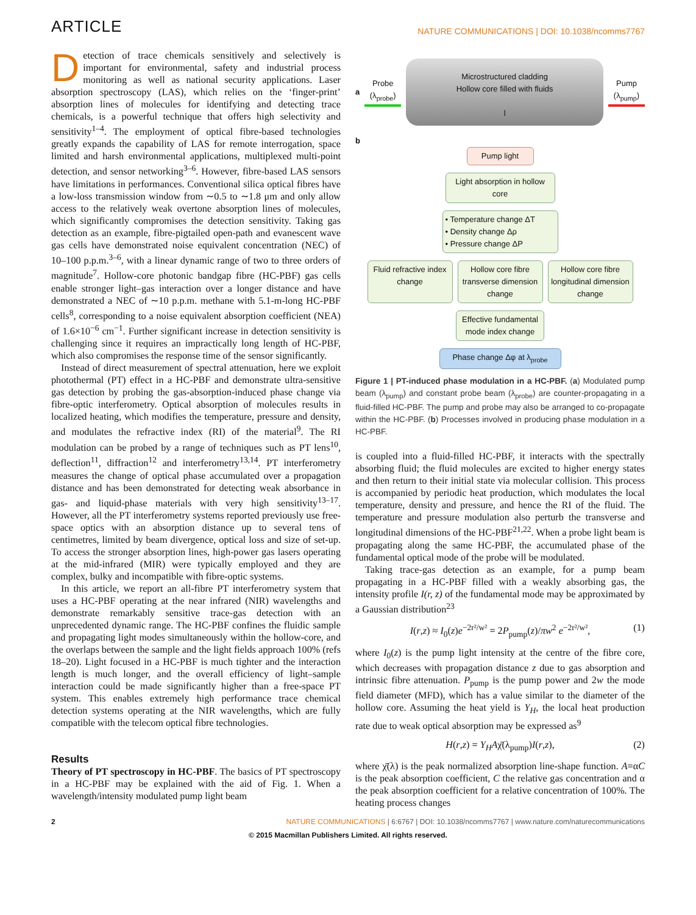ARTICLE
NATURE COMMUNICATIONS | DOI: 10.1038/ncomms7767
Detection of trace chemicals sensitively and selectively is important for environmental, safety and industrial process monitoring as well as national security applications. Laser absorption spectroscopy (LAS), which relies on the ‘finger-print’ absorption lines of molecules for identifying and detecting trace chemicals, is a powerful technique that offers high selectivity and sensitivity<sup>1–4</sup>. The employment of optical fibre-based technologies greatly expands the capability of LAS for remote interrogation, space limited and harsh environmental applications, multiplexed multi-point detection, and sensor networking<sup>3–6</sup>. However, fibre-based LAS sensors have limitations in performances. Conventional silica optical fibres have a low-loss transmission window from ∼0.5 to ∼1.8 μm and only allow access to the relatively weak overtone absorption lines of molecules, which significantly compromises the detection sensitivity. Taking gas detection as an example, fibre-pigtailed open-path and evanescent wave gas cells have demonstrated noise equivalent concentration (NEC) of 10–100 p.p.m.<sup>3–6</sup>, with a linear dynamic range of two to three orders of magnitude<sup>7</sup>. Hollow-core photonic bandgap fibre (HC-PBF) gas cells enable stronger light–gas interaction over a longer distance and have demonstrated a NEC of ∼10 p.p.m. methane with 5.1-m-long HC-PBF cells<sup>8</sup>, corresponding to a noise equivalent absorption coefficient (NEA) of 1.6×10<sup>−6</sup> cm<sup>−1</sup>. Further significant increase in detection sensitivity is challenging since it requires an impractically long length of HC-PBF, which also compromises the response time of the sensor significantly.
Instead of direct measurement of spectral attenuation, here we exploit photothermal (PT) effect in a HC-PBF and demonstrate ultra-sensitive gas detection by probing the gas-absorption-induced phase change via fibre-optic interferometry. Optical absorption of molecules results in localized heating, which modifies the temperature, pressure and density, and modulates the refractive index (RI) of the material<sup>9</sup>. The RI modulation can be probed by a range of techniques such as PT lens<sup>10</sup>, deflection<sup>11</sup>, diffraction<sup>12</sup> and interferometry<sup>13,14</sup>. PT interferometry measures the change of optical phase accumulated over a propagation distance and has been demonstrated for detecting weak absorbance in gas- and liquid-phase materials with very high sensitivity<sup>13–17</sup>. However, all the PT interferometry systems reported previously use free-space optics with an absorption distance up to several tens of centimetres, limited by beam divergence, optical loss and size of set-up. To access the stronger absorption lines, high-power gas lasers operating at the mid-infrared (MIR) were typically employed and they are complex, bulky and incompatible with fibre-optic systems.
In this article, we report an all-fibre PT interferometry system that uses a HC-PBF operating at the near infrared (NIR) wavelengths and demonstrate remarkably sensitive trace-gas detection with an unprecedented dynamic range. The HC-PBF confines the fluidic sample and propagating light modes simultaneously within the hollow-core, and the overlaps between the sample and the light fields approach 100% (refs 18–20). Light focused in a HC-PBF is much tighter and the interaction length is much longer, and the overall efficiency of light–sample interaction could be made significantly higher than a free-space PT system. This enables extremely high performance trace chemical detection systems operating at the NIR wavelengths, which are fully compatible with the telecom optical fibre technologies.
Results
Theory of PT spectroscopy in HC-PBF. The basics of PT spectroscopy in a HC-PBF may be explained with the aid of Fig. 1. When a wavelength/intensity modulated pump light beam
a
Probe
(λ<sub>probe</sub>)
Microstructured cladding
Hollow core filled with fluids
l
Pump
(λ<sub>pump</sub>)
b
Pump light
Light absorption in hollow core
• Temperature change ΔT
• Density change Δρ
• Pressure change ΔP
Fluid refractive index change
Hollow core fibre transverse dimension change
Hollow core fibre longitudinal dimension change
Effective fundamental mode index change
Phase change Δφ at λ<sub>probe</sub>
Figure 1 | PT-induced phase modulation in a HC-PBF. (a) Modulated pump beam (λ<sub>pump</sub>) and constant probe beam (λ<sub>probe</sub>) are counter-propagating in a fluid-filled HC-PBF. The pump and probe may also be arranged to co-propagate within the HC-PBF. (b) Processes involved in producing phase modulation in a HC-PBF.
is coupled into a fluid-filled HC-PBF, it interacts with the spectrally absorbing fluid; the fluid molecules are excited to higher energy states and then return to their initial state via molecular collision. This process is accompanied by periodic heat production, which modulates the local temperature, density and pressure, and hence the RI of the fluid. The temperature and pressure modulation also perturb the transverse and longitudinal dimensions of the HC-PBF<sup>21,22</sup>. When a probe light beam is propagating along the same HC-PBF, the accumulated phase of the fundamental optical mode of the probe will be modulated.
Taking trace-gas detection as an example, for a pump beam propagating in a HC-PBF filled with a weakly absorbing gas, the intensity profile I(r, z) of the fundamental mode may be approximated by a Gaussian distribution<sup>23</sup>
I(r,z) ≈ I<sub>0</sub>(z)e<sup>−2r²/w²</sup> = 2P<sub>pump</sub>(z)/πw<sup>2</sup> e<sup>−2r²/w²</sup>, (1)
where I<sub>0</sub>(z) is the pump light intensity at the centre of the fibre core, which decreases with propagation distance z due to gas absorption and intrinsic fibre attenuation. P<sub>pump</sub> is the pump power and 2w the mode field diameter (MFD), which has a value similar to the diameter of the hollow core. Assuming the heat yield is Y<sub>H</sub>, the local heat production rate due to weak optical absorption may be expressed as<sup>9</sup>
H(r,z) = Y<sub>H</sub>Aχ̄(λ<sub>pump</sub>)I(r,z), (2)
where χ̄(λ) is the peak normalized absorption line-shape function. A=αC is the peak absorption coefficient, C the relative gas concentration and α the peak absorption coefficient for a relative concentration of 100%. The heating process changes
2 NATURE COMMUNICATIONS | 6:6767 | DOI: 10.1038/ncomms7767 | www.nature.com/naturecommunications
© 2015 Macmillan Publishers Limited. All rights reserved.